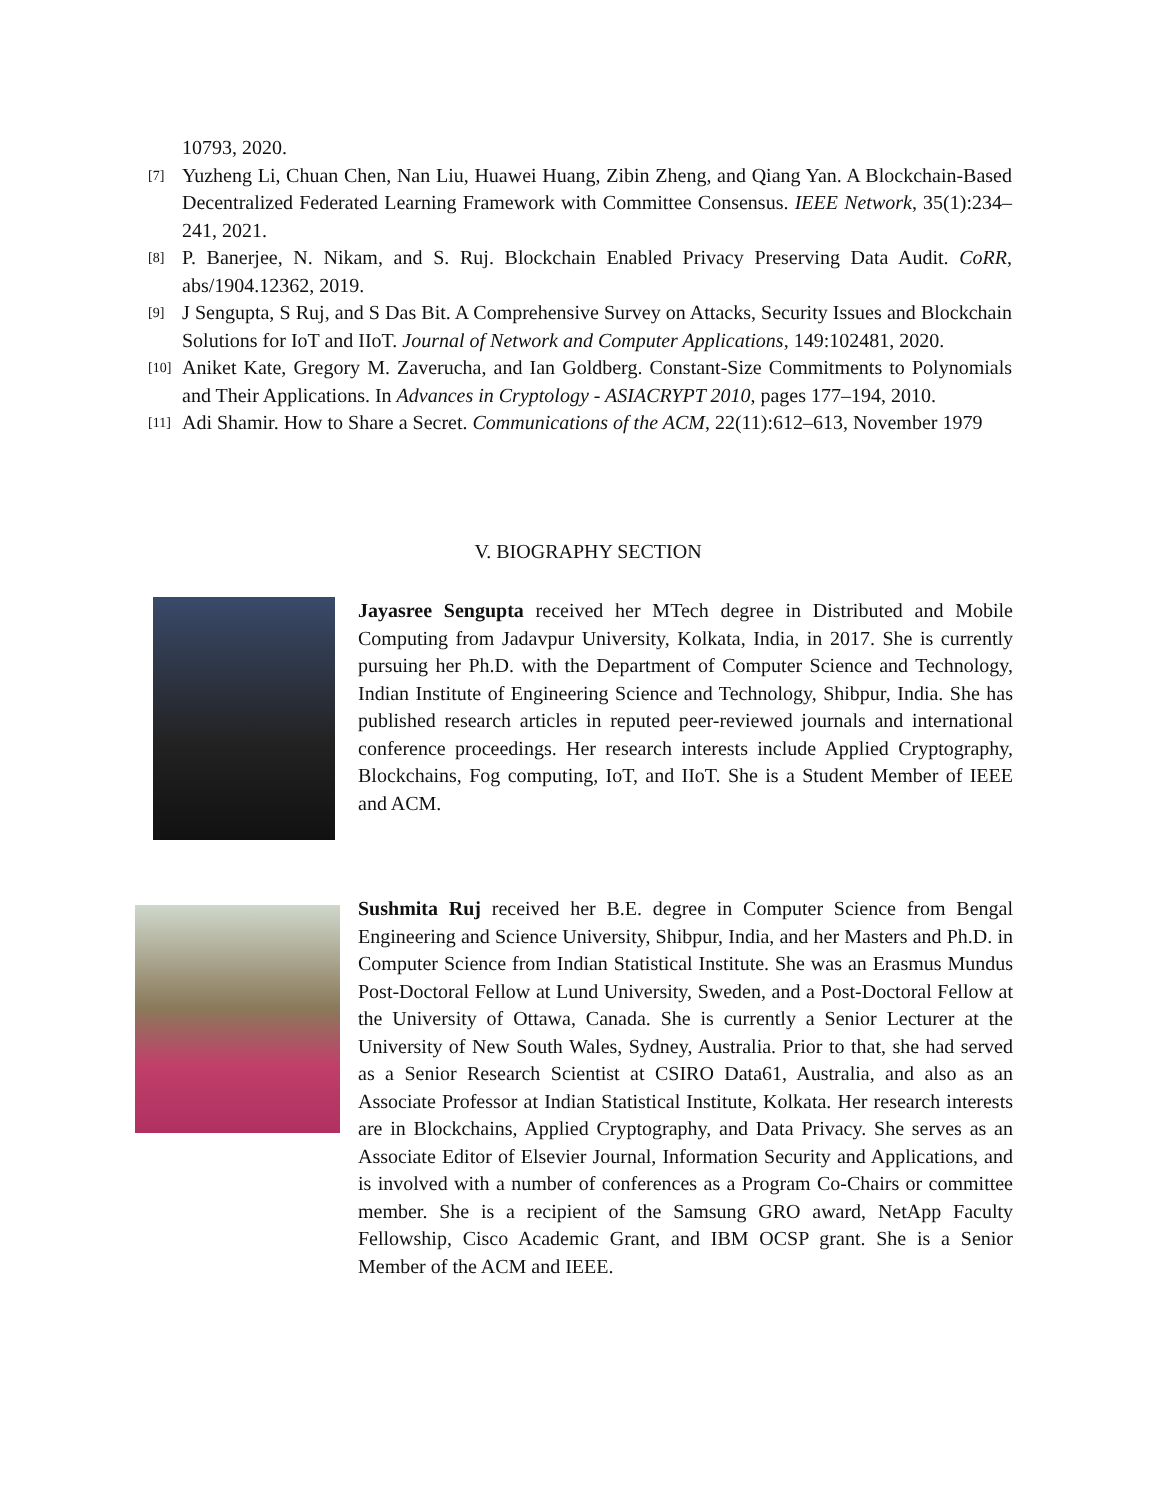10793, 2020.
[7] Yuzheng Li, Chuan Chen, Nan Liu, Huawei Huang, Zibin Zheng, and Qiang Yan. A Blockchain-Based Decentralized Federated Learning Framework with Committee Consensus. IEEE Network, 35(1):234–241, 2021.
[8] P. Banerjee, N. Nikam, and S. Ruj. Blockchain Enabled Privacy Preserving Data Audit. CoRR, abs/1904.12362, 2019.
[9] J Sengupta, S Ruj, and S Das Bit. A Comprehensive Survey on Attacks, Security Issues and Blockchain Solutions for IoT and IIoT. Journal of Network and Computer Applications, 149:102481, 2020.
[10] Aniket Kate, Gregory M. Zaverucha, and Ian Goldberg. Constant-Size Commitments to Polynomials and Their Applications. In Advances in Cryptology - ASIACRYPT 2010, pages 177–194, 2010.
[11] Adi Shamir. How to Share a Secret. Communications of the ACM, 22(11):612–613, November 1979
V. BIOGRAPHY SECTION
Jayasree Sengupta received her MTech degree in Distributed and Mobile Computing from Jadavpur University, Kolkata, India, in 2017. She is currently pursuing her Ph.D. with the Department of Computer Science and Technology, Indian Institute of Engineering Science and Technology, Shibpur, India. She has published research articles in reputed peer-reviewed journals and international conference proceedings. Her research interests include Applied Cryptography, Blockchains, Fog computing, IoT, and IIoT. She is a Student Member of IEEE and ACM.
Sushmita Ruj received her B.E. degree in Computer Science from Bengal Engineering and Science University, Shibpur, India, and her Masters and Ph.D. in Computer Science from Indian Statistical Institute. She was an Erasmus Mundus Post-Doctoral Fellow at Lund University, Sweden, and a Post-Doctoral Fellow at the University of Ottawa, Canada. She is currently a Senior Lecturer at the University of New South Wales, Sydney, Australia. Prior to that, she had served as a Senior Research Scientist at CSIRO Data61, Australia, and also as an Associate Professor at Indian Statistical Institute, Kolkata. Her research interests are in Blockchains, Applied Cryptography, and Data Privacy. She serves as an Associate Editor of Elsevier Journal, Information Security and Applications, and is involved with a number of conferences as a Program Co-Chairs or committee member. She is a recipient of the Samsung GRO award, NetApp Faculty Fellowship, Cisco Academic Grant, and IBM OCSP grant. She is a Senior Member of the ACM and IEEE.